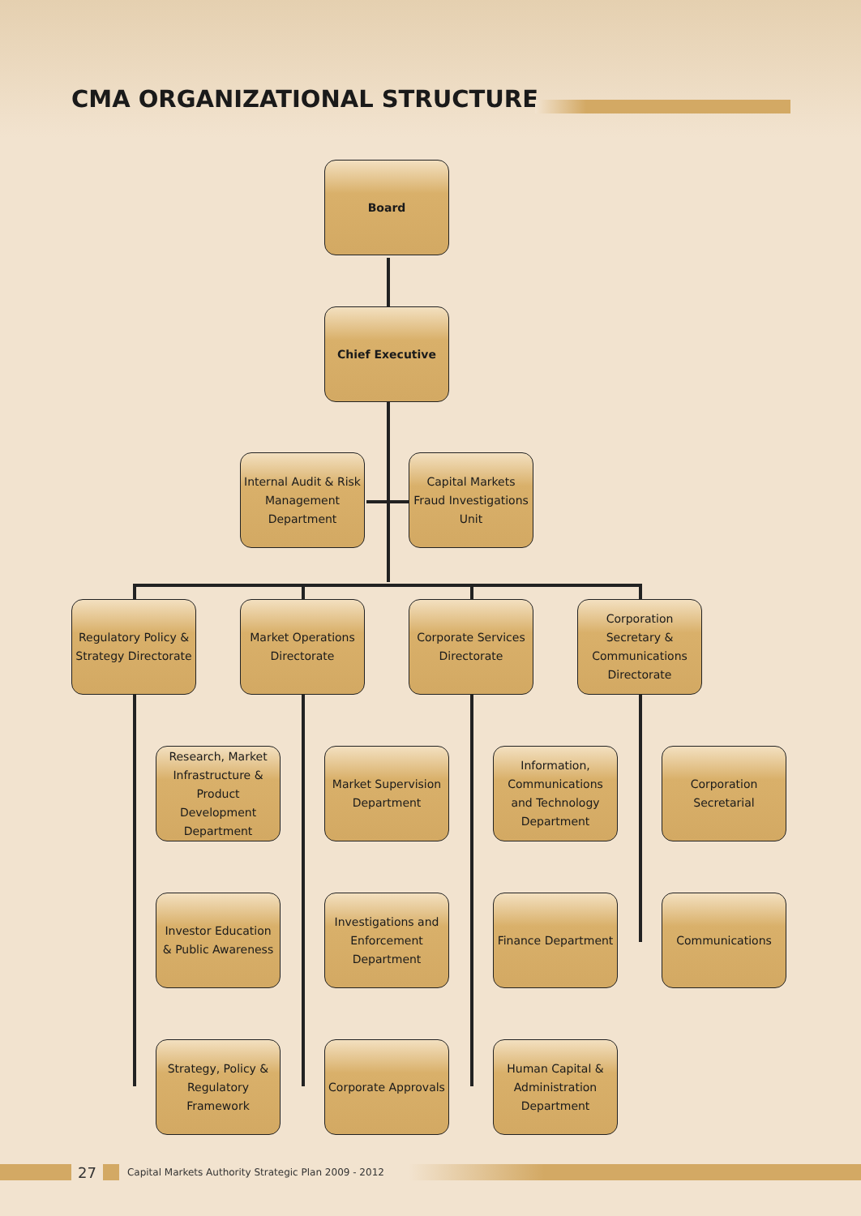CMA ORGANIZATIONAL STRUCTURE
Board
Chief Executive
Internal Audit & Risk Management Department
Capital Markets Fraud Investigations Unit
Regulatory Policy & Strategy Directorate
Market Operations Directorate
Corporate Services Directorate
Corporation Secretary & Communications Directorate
Research, Market Infrastructure & Product Development Department
Market Supervision Department
Information, Communications and Technology Department
Corporation Secretarial
Investor Education & Public Awareness
Investigations and Enforcement Department
Finance Department Communications
Strategy, Policy & Regulatory Framework
Corporate Approvals
Human Capital & Administration Department
27 Capital Markets Authority Strategic Plan 2009 - 2012